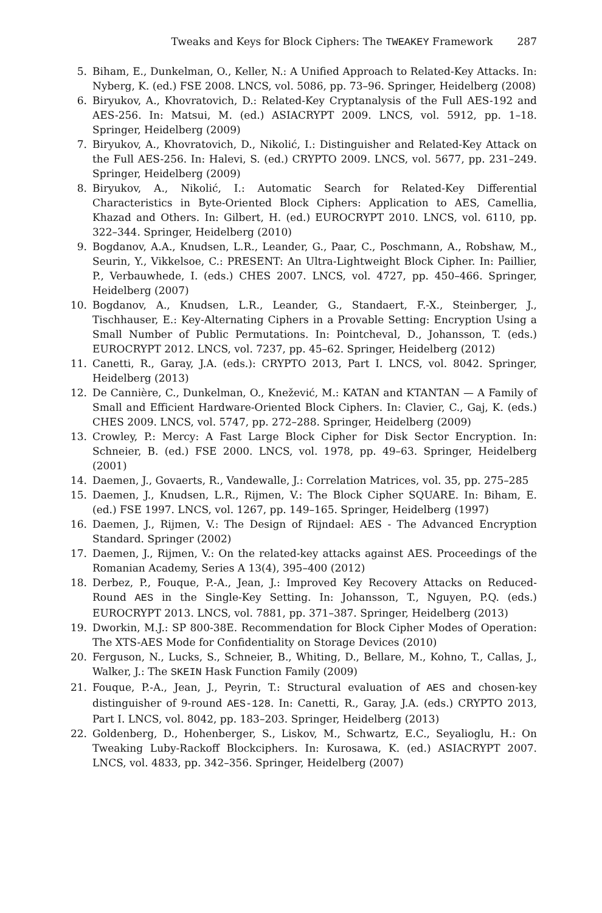Tweaks and Keys for Block Ciphers: The TWEAKEY Framework 287
5. Biham, E., Dunkelman, O., Keller, N.: A Unified Approach to Related-Key Attacks. In: Nyberg, K. (ed.) FSE 2008. LNCS, vol. 5086, pp. 73–96. Springer, Heidelberg (2008)
6. Biryukov, A., Khovratovich, D.: Related-Key Cryptanalysis of the Full AES-192 and AES-256. In: Matsui, M. (ed.) ASIACRYPT 2009. LNCS, vol. 5912, pp. 1–18. Springer, Heidelberg (2009)
7. Biryukov, A., Khovratovich, D., Nikolić, I.: Distinguisher and Related-Key Attack on the Full AES-256. In: Halevi, S. (ed.) CRYPTO 2009. LNCS, vol. 5677, pp. 231–249. Springer, Heidelberg (2009)
8. Biryukov, A., Nikolić, I.: Automatic Search for Related-Key Differential Characteristics in Byte-Oriented Block Ciphers: Application to AES, Camellia, Khazad and Others. In: Gilbert, H. (ed.) EUROCRYPT 2010. LNCS, vol. 6110, pp. 322–344. Springer, Heidelberg (2010)
9. Bogdanov, A.A., Knudsen, L.R., Leander, G., Paar, C., Poschmann, A., Robshaw, M., Seurin, Y., Vikkelsoe, C.: PRESENT: An Ultra-Lightweight Block Cipher. In: Paillier, P., Verbauwhede, I. (eds.) CHES 2007. LNCS, vol. 4727, pp. 450–466. Springer, Heidelberg (2007)
10. Bogdanov, A., Knudsen, L.R., Leander, G., Standaert, F.-X., Steinberger, J., Tischhauser, E.: Key-Alternating Ciphers in a Provable Setting: Encryption Using a Small Number of Public Permutations. In: Pointcheval, D., Johansson, T. (eds.) EUROCRYPT 2012. LNCS, vol. 7237, pp. 45–62. Springer, Heidelberg (2012)
11. Canetti, R., Garay, J.A. (eds.): CRYPTO 2013, Part I. LNCS, vol. 8042. Springer, Heidelberg (2013)
12. De Cannière, C., Dunkelman, O., Knežević, M.: KATAN and KTANTAN — A Family of Small and Efficient Hardware-Oriented Block Ciphers. In: Clavier, C., Gaj, K. (eds.) CHES 2009. LNCS, vol. 5747, pp. 272–288. Springer, Heidelberg (2009)
13. Crowley, P.: Mercy: A Fast Large Block Cipher for Disk Sector Encryption. In: Schneier, B. (ed.) FSE 2000. LNCS, vol. 1978, pp. 49–63. Springer, Heidelberg (2001)
14. Daemen, J., Govaerts, R., Vandewalle, J.: Correlation Matrices, vol. 35, pp. 275–285
15. Daemen, J., Knudsen, L.R., Rijmen, V.: The Block Cipher SQUARE. In: Biham, E. (ed.) FSE 1997. LNCS, vol. 1267, pp. 149–165. Springer, Heidelberg (1997)
16. Daemen, J., Rijmen, V.: The Design of Rijndael: AES - The Advanced Encryption Standard. Springer (2002)
17. Daemen, J., Rijmen, V.: On the related-key attacks against AES. Proceedings of the Romanian Academy, Series A 13(4), 395–400 (2012)
18. Derbez, P., Fouque, P.-A., Jean, J.: Improved Key Recovery Attacks on Reduced-Round AES in the Single-Key Setting. In: Johansson, T., Nguyen, P.Q. (eds.) EUROCRYPT 2013. LNCS, vol. 7881, pp. 371–387. Springer, Heidelberg (2013)
19. Dworkin, M.J.: SP 800-38E. Recommendation for Block Cipher Modes of Operation: The XTS-AES Mode for Confidentiality on Storage Devices (2010)
20. Ferguson, N., Lucks, S., Schneier, B., Whiting, D., Bellare, M., Kohno, T., Callas, J., Walker, J.: The SKEIN Hask Function Family (2009)
21. Fouque, P.-A., Jean, J., Peyrin, T.: Structural evaluation of AES and chosen-key distinguisher of 9-round AES-128. In: Canetti, R., Garay, J.A. (eds.) CRYPTO 2013, Part I. LNCS, vol. 8042, pp. 183–203. Springer, Heidelberg (2013)
22. Goldenberg, D., Hohenberger, S., Liskov, M., Schwartz, E.C., Seyalioglu, H.: On Tweaking Luby-Rackoff Blockciphers. In: Kurosawa, K. (ed.) ASIACRYPT 2007. LNCS, vol. 4833, pp. 342–356. Springer, Heidelberg (2007)